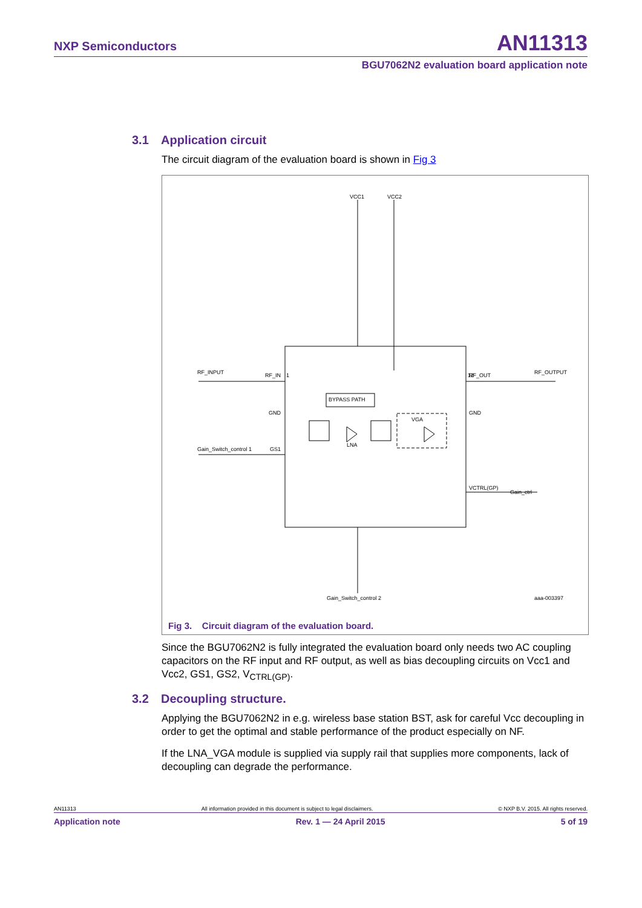NXP Semiconductors AN11313
BGU7062N2 evaluation board application note
3.1 Application circuit
The circuit diagram of the evaluation board is shown in Fig 3
VCC1
VCC2
RF_INPUT
RF_IN
1
12
RF_OUT
RF_OUTPUT
BYPASS PATH
VGA
LNA
Gain_Switch_control 1
GS1
GND
GND
VCTRL(GP)
Gain_ctrl
Gain_Switch_control 2
aaa-003397
Fig 3. Circuit diagram of the evaluation board.
Since the BGU7062N2 is fully integrated the evaluation board only needs two AC coupling capacitors on the RF input and RF output, as well as bias decoupling circuits on Vcc1 and Vcc2, GS1, GS2, V<sub>CTRL(GP)</sub>.
3.2 Decoupling structure.
Applying the BGU7062N2 in e.g. wireless base station BST, ask for careful Vcc decoupling in order to get the optimal and stable performance of the product especially on NF.
If the LNA_VGA module is supplied via supply rail that supplies more components, lack of decoupling can degrade the performance.
AN11313 All information provided in this document is subject to legal disclaimers. © NXP B.V. 2015. All rights reserved.
Application note Rev. 1 — 24 April 2015 5 of 19